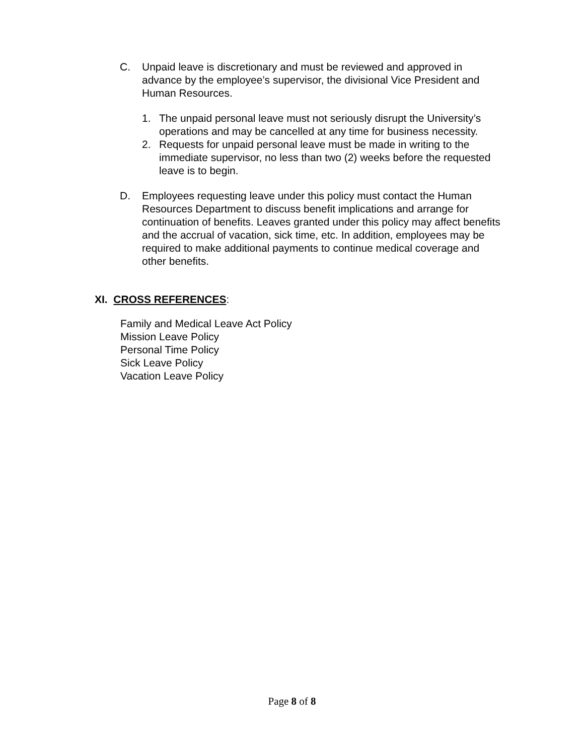C. Unpaid leave is discretionary and must be reviewed and approved in advance by the employee’s supervisor, the divisional Vice President and Human Resources.
1. The unpaid personal leave must not seriously disrupt the University’s operations and may be cancelled at any time for business necessity.
2. Requests for unpaid personal leave must be made in writing to the immediate supervisor, no less than two (2) weeks before the requested leave is to begin.
D. Employees requesting leave under this policy must contact the Human Resources Department to discuss benefit implications and arrange for continuation of benefits. Leaves granted under this policy may affect benefits and the accrual of vacation, sick time, etc. In addition, employees may be required to make additional payments to continue medical coverage and other benefits.
XI. CROSS REFERENCES:
Family and Medical Leave Act Policy
Mission Leave Policy
Personal Time Policy
Sick Leave Policy
Vacation Leave Policy
Page 8 of 8